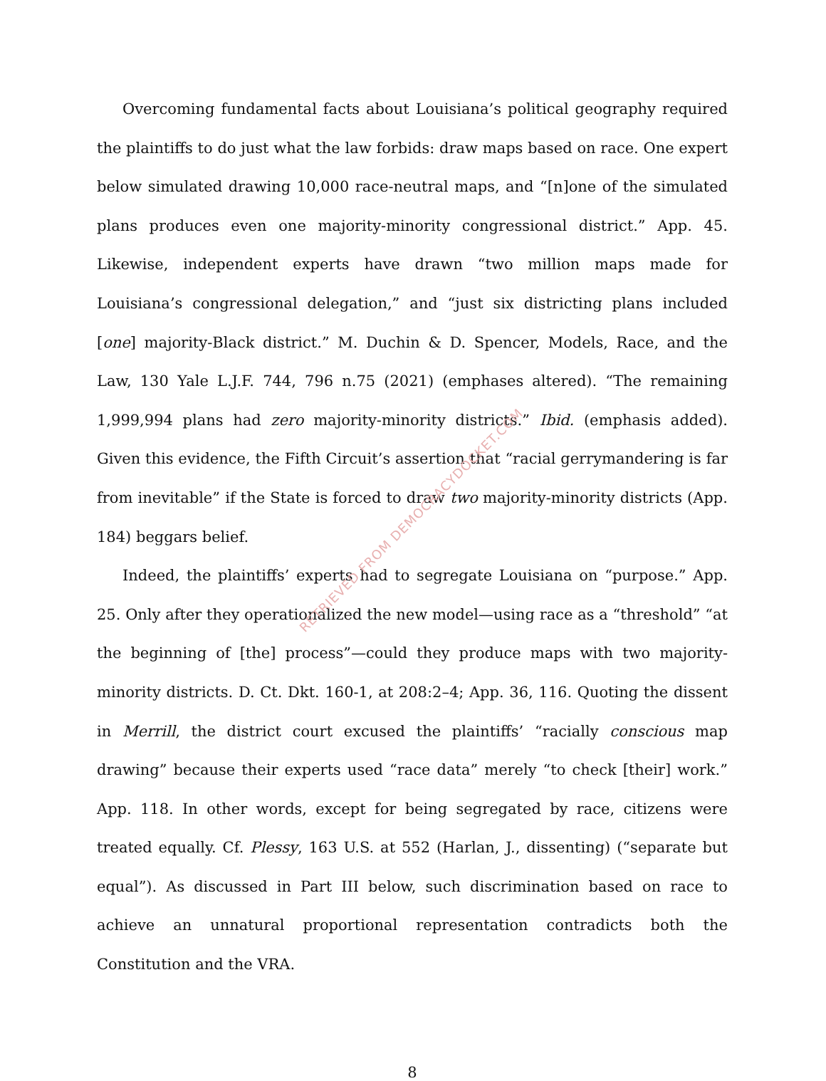RETRIEVED FROM DEMOCRACYDOCKET.COM
Overcoming fundamental facts about Louisiana’s political geography required the plaintiffs to do just what the law forbids: draw maps based on race. One expert below simulated drawing 10,000 race-neutral maps, and “[n]one of the simulated plans produces even one majority-minority congressional district.” App. 45. Likewise, independent experts have drawn “two million maps made for Louisiana’s congressional delegation,” and “just six districting plans included [one] majority-Black district.” M. Duchin & D. Spencer, Models, Race, and the Law, 130 Yale L.J.F. 744, 796 n.75 (2021) (emphases altered). “The remaining 1,999,994 plans had zero majority-minority districts.” Ibid. (emphasis added). Given this evidence, the Fifth Circuit’s assertion that “racial gerrymandering is far from inevitable” if the State is forced to draw two majority-minority districts (App. 184) beggars belief.
Indeed, the plaintiffs’ experts had to segregate Louisiana on “purpose.” App. 25. Only after they operationalized the new model—using race as a “threshold” “at the beginning of [the] process”—could they produce maps with two majority-minority districts. D. Ct. Dkt. 160-1, at 208:2–4; App. 36, 116. Quoting the dissent in Merrill, the district court excused the plaintiffs’ “racially conscious map drawing” because their experts used “race data” merely “to check [their] work.” App. 118. In other words, except for being segregated by race, citizens were treated equally. Cf. Plessy, 163 U.S. at 552 (Harlan, J., dissenting) (“separate but equal”). As discussed in Part III below, such discrimination based on race to achieve an unnatural proportional representation contradicts both the Constitution and the VRA.
8